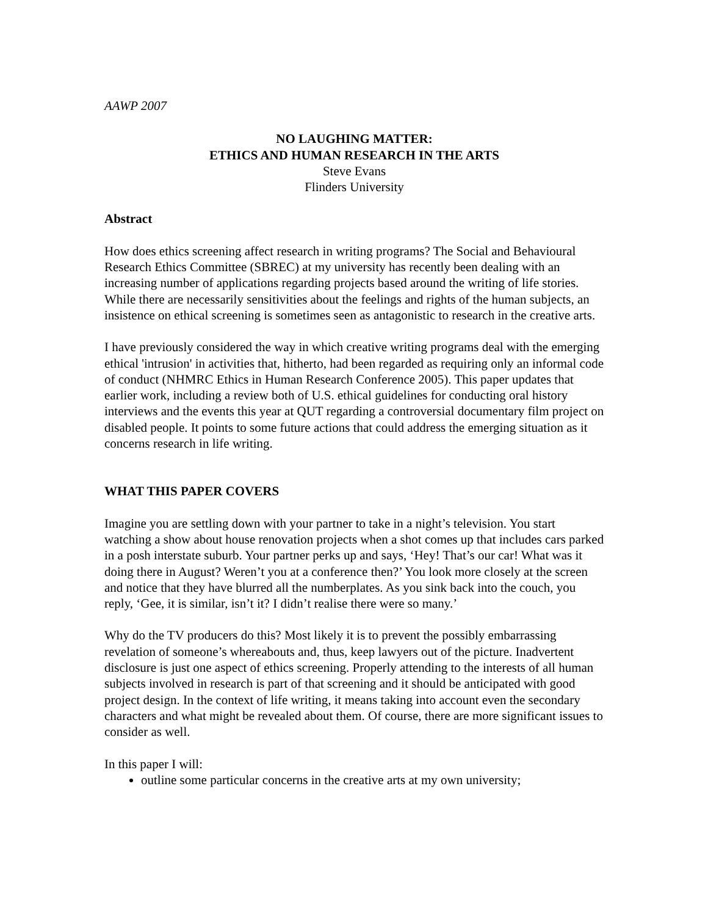AAWP 2007
NO LAUGHING MATTER:
ETHICS AND HUMAN RESEARCH IN THE ARTS
Steve Evans
Flinders University
Abstract
How does ethics screening affect research in writing programs? The Social and Behavioural Research Ethics Committee (SBREC) at my university has recently been dealing with an increasing number of applications regarding projects based around the writing of life stories. While there are necessarily sensitivities about the feelings and rights of the human subjects, an insistence on ethical screening is sometimes seen as antagonistic to research in the creative arts.
I have previously considered the way in which creative writing programs deal with the emerging ethical 'intrusion' in activities that, hitherto, had been regarded as requiring only an informal code of conduct (NHMRC Ethics in Human Research Conference 2005). This paper updates that earlier work, including a review both of U.S. ethical guidelines for conducting oral history interviews and the events this year at QUT regarding a controversial documentary film project on disabled people. It points to some future actions that could address the emerging situation as it concerns research in life writing.
WHAT THIS PAPER COVERS
Imagine you are settling down with your partner to take in a night’s television. You start watching a show about house renovation projects when a shot comes up that includes cars parked in a posh interstate suburb. Your partner perks up and says, ‘Hey! That’s our car! What was it doing there in August? Weren’t you at a conference then?’ You look more closely at the screen and notice that they have blurred all the numberplates. As you sink back into the couch, you reply, ‘Gee, it is similar, isn’t it? I didn’t realise there were so many.’
Why do the TV producers do this? Most likely it is to prevent the possibly embarrassing revelation of someone’s whereabouts and, thus, keep lawyers out of the picture. Inadvertent disclosure is just one aspect of ethics screening. Properly attending to the interests of all human subjects involved in research is part of that screening and it should be anticipated with good project design. In the context of life writing, it means taking into account even the secondary characters and what might be revealed about them. Of course, there are more significant issues to consider as well.
In this paper I will:
outline some particular concerns in the creative arts at my own university;